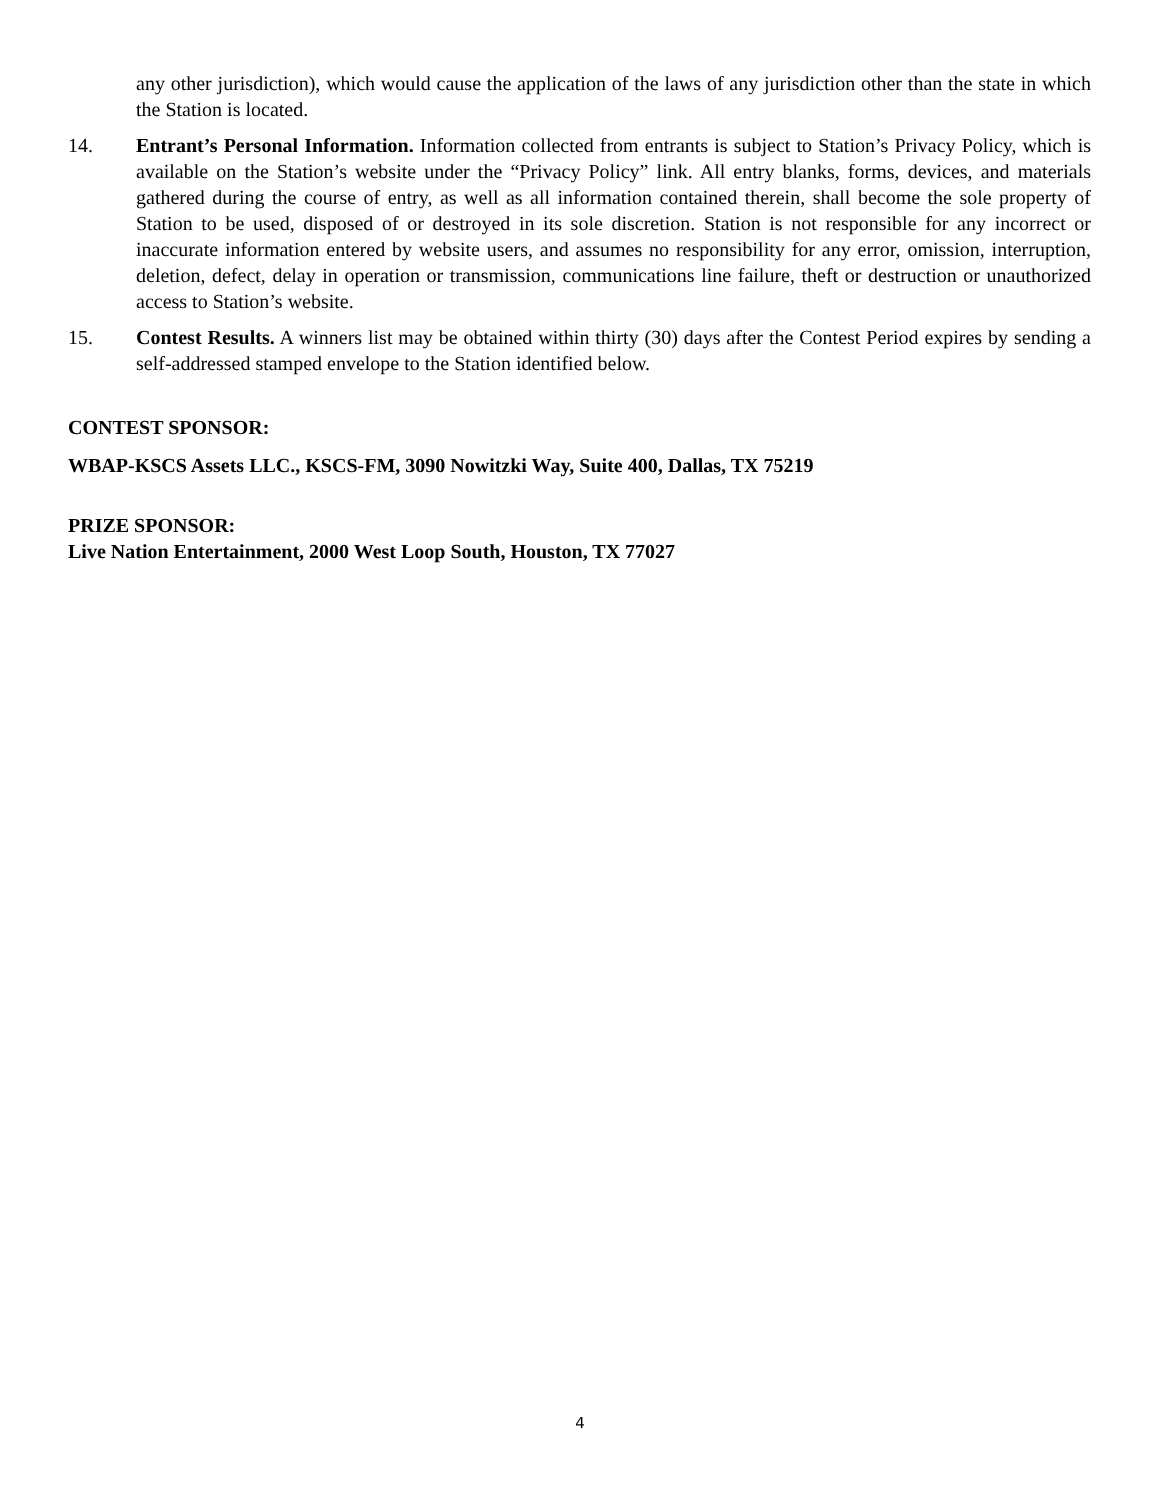any other jurisdiction), which would cause the application of the laws of any jurisdiction other than the state in which the Station is located.
14. Entrant’s Personal Information. Information collected from entrants is subject to Station’s Privacy Policy, which is available on the Station’s website under the “Privacy Policy” link. All entry blanks, forms, devices, and materials gathered during the course of entry, as well as all information contained therein, shall become the sole property of Station to be used, disposed of or destroyed in its sole discretion. Station is not responsible for any incorrect or inaccurate information entered by website users, and assumes no responsibility for any error, omission, interruption, deletion, defect, delay in operation or transmission, communications line failure, theft or destruction or unauthorized access to Station’s website.
15. Contest Results. A winners list may be obtained within thirty (30) days after the Contest Period expires by sending a self-addressed stamped envelope to the Station identified below.
CONTEST SPONSOR:
WBAP-KSCS Assets LLC., KSCS-FM, 3090 Nowitzki Way, Suite 400, Dallas, TX 75219
PRIZE SPONSOR:
Live Nation Entertainment, 2000 West Loop South, Houston, TX 77027
4